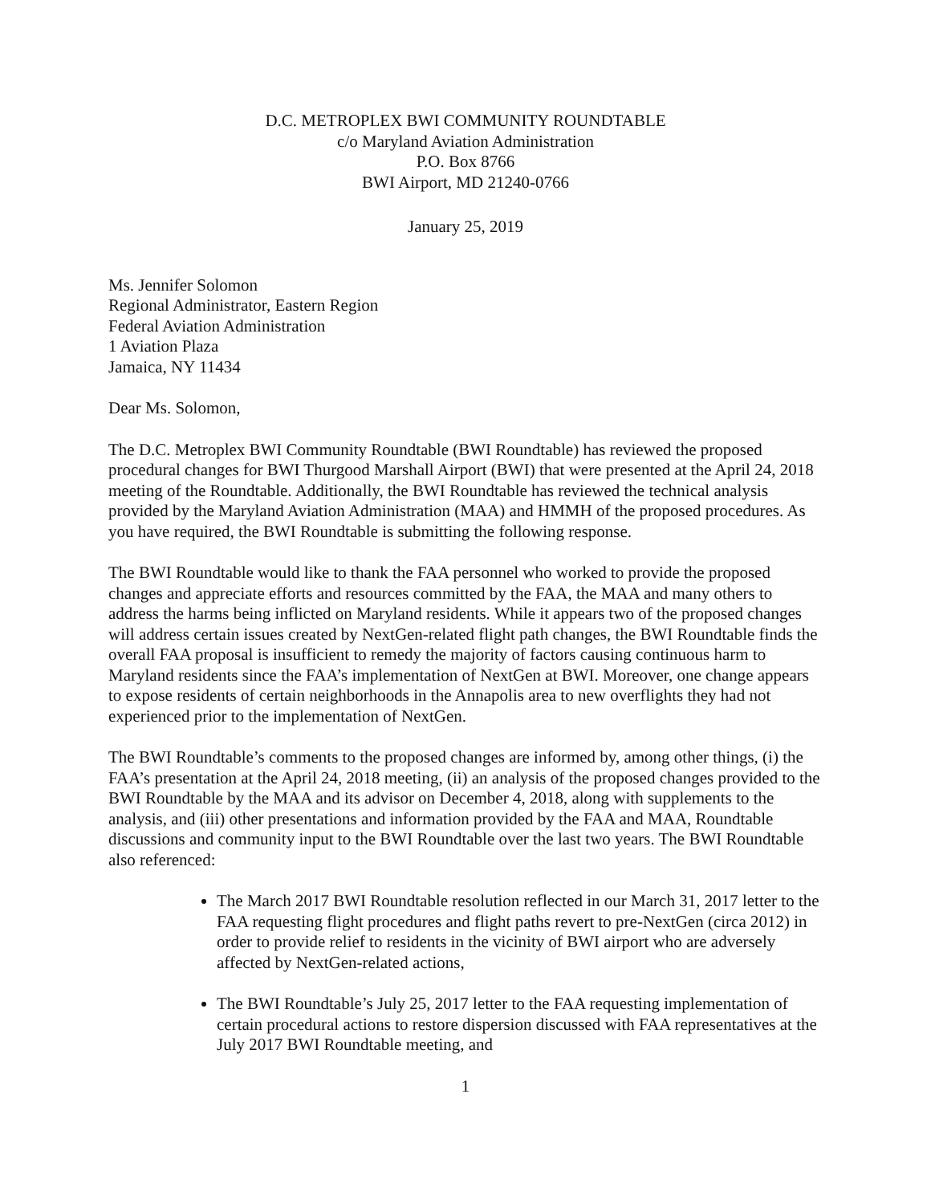D.C. METROPLEX BWI COMMUNITY ROUNDTABLE
c/o Maryland Aviation Administration
P.O. Box 8766
BWI Airport, MD 21240-0766
January 25, 2019
Ms. Jennifer Solomon
Regional Administrator, Eastern Region
Federal Aviation Administration
1 Aviation Plaza
Jamaica, NY 11434
Dear Ms. Solomon,
The D.C. Metroplex BWI Community Roundtable (BWI Roundtable) has reviewed the proposed procedural changes for BWI Thurgood Marshall Airport (BWI) that were presented at the April 24, 2018 meeting of the Roundtable. Additionally, the BWI Roundtable has reviewed the technical analysis provided by the Maryland Aviation Administration (MAA) and HMMH of the proposed procedures. As you have required, the BWI Roundtable is submitting the following response.
The BWI Roundtable would like to thank the FAA personnel who worked to provide the proposed changes and appreciate efforts and resources committed by the FAA, the MAA and many others to address the harms being inflicted on Maryland residents. While it appears two of the proposed changes will address certain issues created by NextGen-related flight path changes, the BWI Roundtable finds the overall FAA proposal is insufficient to remedy the majority of factors causing continuous harm to Maryland residents since the FAA’s implementation of NextGen at BWI. Moreover, one change appears to expose residents of certain neighborhoods in the Annapolis area to new overflights they had not experienced prior to the implementation of NextGen.
The BWI Roundtable’s comments to the proposed changes are informed by, among other things, (i) the FAA’s presentation at the April 24, 2018 meeting, (ii) an analysis of the proposed changes provided to the BWI Roundtable by the MAA and its advisor on December 4, 2018, along with supplements to the analysis, and (iii) other presentations and information provided by the FAA and MAA, Roundtable discussions and community input to the BWI Roundtable over the last two years. The BWI Roundtable also referenced:
The March 2017 BWI Roundtable resolution reflected in our March 31, 2017 letter to the FAA requesting flight procedures and flight paths revert to pre-NextGen (circa 2012) in order to provide relief to residents in the vicinity of BWI airport who are adversely affected by NextGen-related actions,
The BWI Roundtable’s July 25, 2017 letter to the FAA requesting implementation of certain procedural actions to restore dispersion discussed with FAA representatives at the July 2017 BWI Roundtable meeting, and
1